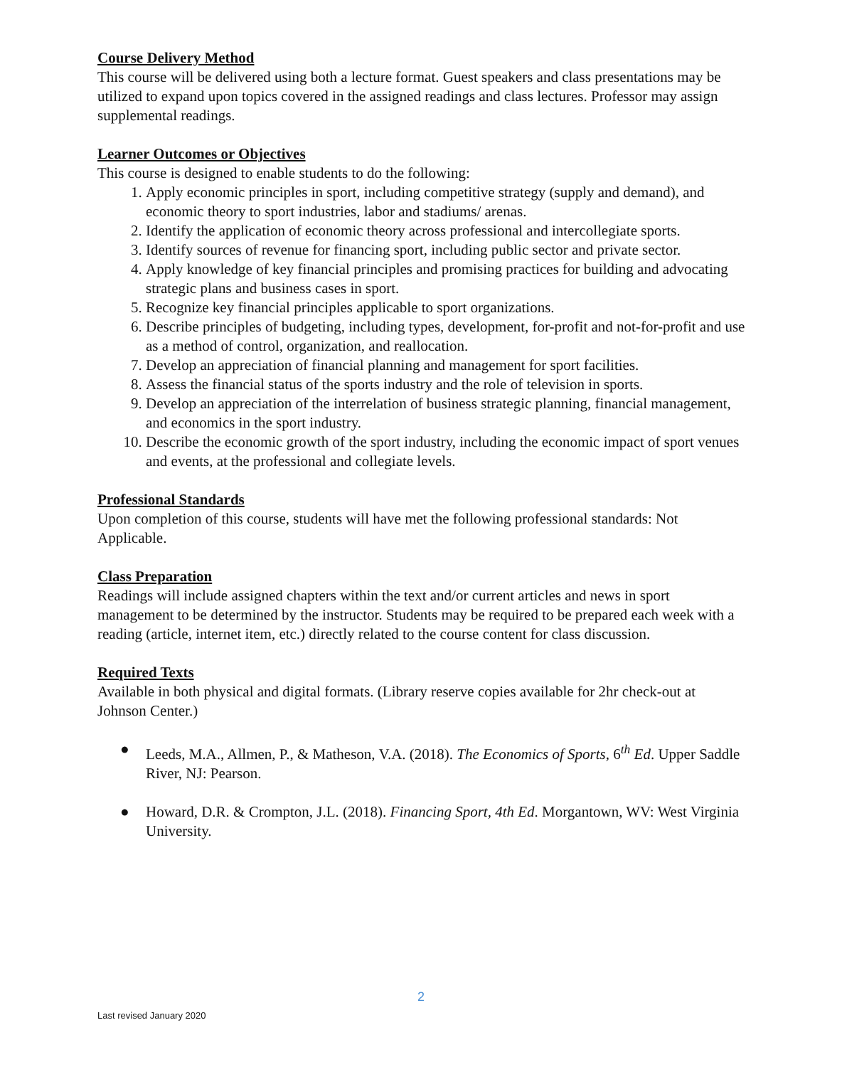Course Delivery Method
This course will be delivered using both a lecture format. Guest speakers and class presentations may be utilized to expand upon topics covered in the assigned readings and class lectures. Professor may assign supplemental readings.
Learner Outcomes or Objectives
This course is designed to enable students to do the following:
1. Apply economic principles in sport, including competitive strategy (supply and demand), and economic theory to sport industries, labor and stadiums/ arenas.
2. Identify the application of economic theory across professional and intercollegiate sports.
3. Identify sources of revenue for financing sport, including public sector and private sector.
4. Apply knowledge of key financial principles and promising practices for building and advocating strategic plans and business cases in sport.
5. Recognize key financial principles applicable to sport organizations.
6. Describe principles of budgeting, including types, development, for-profit and not-for-profit and use as a method of control, organization, and reallocation.
7. Develop an appreciation of financial planning and management for sport facilities.
8. Assess the financial status of the sports industry and the role of television in sports.
9. Develop an appreciation of the interrelation of business strategic planning, financial management, and economics in the sport industry.
10. Describe the economic growth of the sport industry, including the economic impact of sport venues and events, at the professional and collegiate levels.
Professional Standards
Upon completion of this course, students will have met the following professional standards: Not Applicable.
Class Preparation
Readings will include assigned chapters within the text and/or current articles and news in sport management to be determined by the instructor. Students may be required to be prepared each week with a reading (article, internet item, etc.) directly related to the course content for class discussion.
Required Texts
Available in both physical and digital formats. (Library reserve copies available for 2hr check-out at Johnson Center.)
● Leeds, M.A., Allmen, P., & Matheson, V.A. (2018). The Economics of Sports, 6<sup>th</sup> Ed. Upper Saddle River, NJ: Pearson.
● Howard, D.R. & Crompton, J.L. (2018). Financing Sport, 4th Ed. Morgantown, WV: West Virginia University.
2
Last revised January 2020